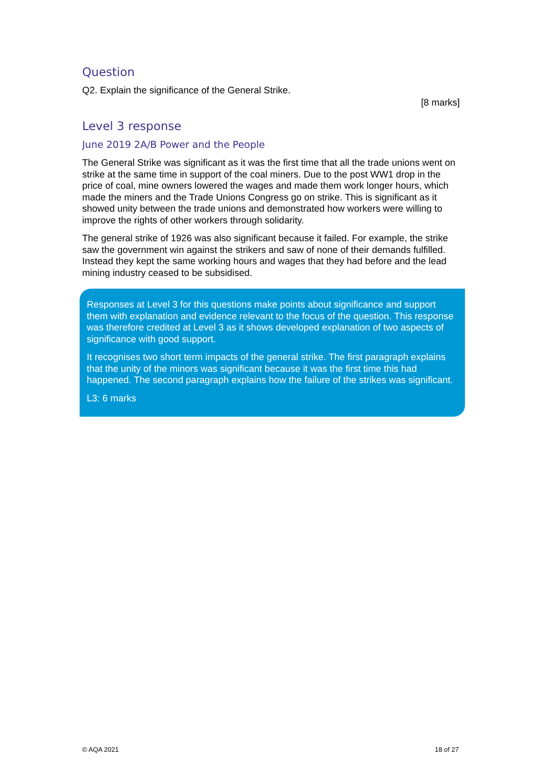Question
Q2. Explain the significance of the General Strike.
[8 marks]
Level 3 response
June 2019 2A/B Power and the People
The General Strike was significant as it was the first time that all the trade unions went on strike at the same time in support of the coal miners. Due to the post WW1 drop in the price of coal, mine owners lowered the wages and made them work longer hours, which made the miners and the Trade Unions Congress go on strike. This is significant as it showed unity between the trade unions and demonstrated how workers were willing to improve the rights of other workers through solidarity.
The general strike of 1926 was also significant because it failed. For example, the strike saw the government win against the strikers and saw of none of their demands fulfilled. Instead they kept the same working hours and wages that they had before and the lead mining industry ceased to be subsidised.
Responses at Level 3 for this questions make points about significance and support them with explanation and evidence relevant to the focus of the question. This response was therefore credited at Level 3 as it shows developed explanation of two aspects of significance with good support.
It recognises two short term impacts of the general strike. The first paragraph explains that the unity of the minors was significant because it was the first time this had happened. The second paragraph explains how the failure of the strikes was significant.
L3: 6 marks
© AQA 2021 18 of 27